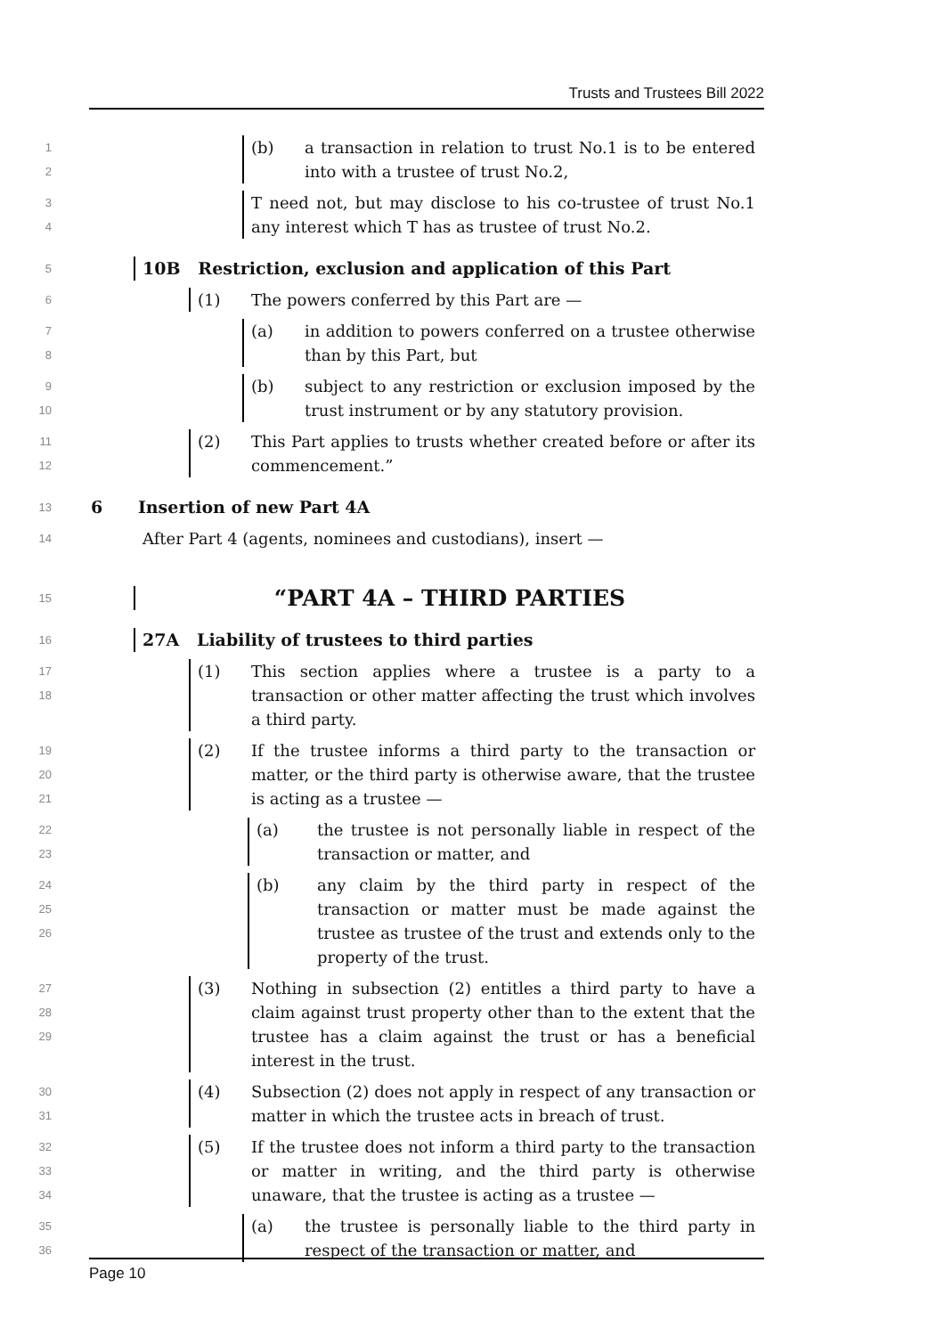Trusts and Trustees Bill 2022
1
2
(b) a transaction in relation to trust No.1 is to be entered into with a trustee of trust No.2,
3
4
T need not, but may disclose to his co-trustee of trust No.1 any interest which T has as trustee of trust No.2.
5
10B Restriction, exclusion and application of this Part
6
(1) The powers conferred by this Part are —
7
8
(a) in addition to powers conferred on a trustee otherwise than by this Part, but
9
10
(b) subject to any restriction or exclusion imposed by the trust instrument or by any statutory provision.
11
12
(2) This Part applies to trusts whether created before or after its commencement.”
13
6 Insertion of new Part 4A
14
After Part 4 (agents, nominees and custodians), insert —
15
“PART 4A – THIRD PARTIES
16
27A Liability of trustees to third parties
17
18
(1) This section applies where a trustee is a party to a transaction or other matter affecting the trust which involves a third party.
19
20
21
(2) If the trustee informs a third party to the transaction or matter, or the third party is otherwise aware, that the trustee is acting as a trustee —
22
23
(a) the trustee is not personally liable in respect of the transaction or matter, and
24
25
26
(b) any claim by the third party in respect of the transaction or matter must be made against the trustee as trustee of the trust and extends only to the property of the trust.
27
28
29
(3) Nothing in subsection (2) entitles a third party to have a claim against trust property other than to the extent that the trustee has a claim against the trust or has a beneficial interest in the trust.
30
31
(4) Subsection (2) does not apply in respect of any transaction or matter in which the trustee acts in breach of trust.
32
33
34
(5) If the trustee does not inform a third party to the transaction or matter in writing, and the third party is otherwise unaware, that the trustee is acting as a trustee —
35
36
(a) the trustee is personally liable to the third party in respect of the transaction or matter, and
Page 10